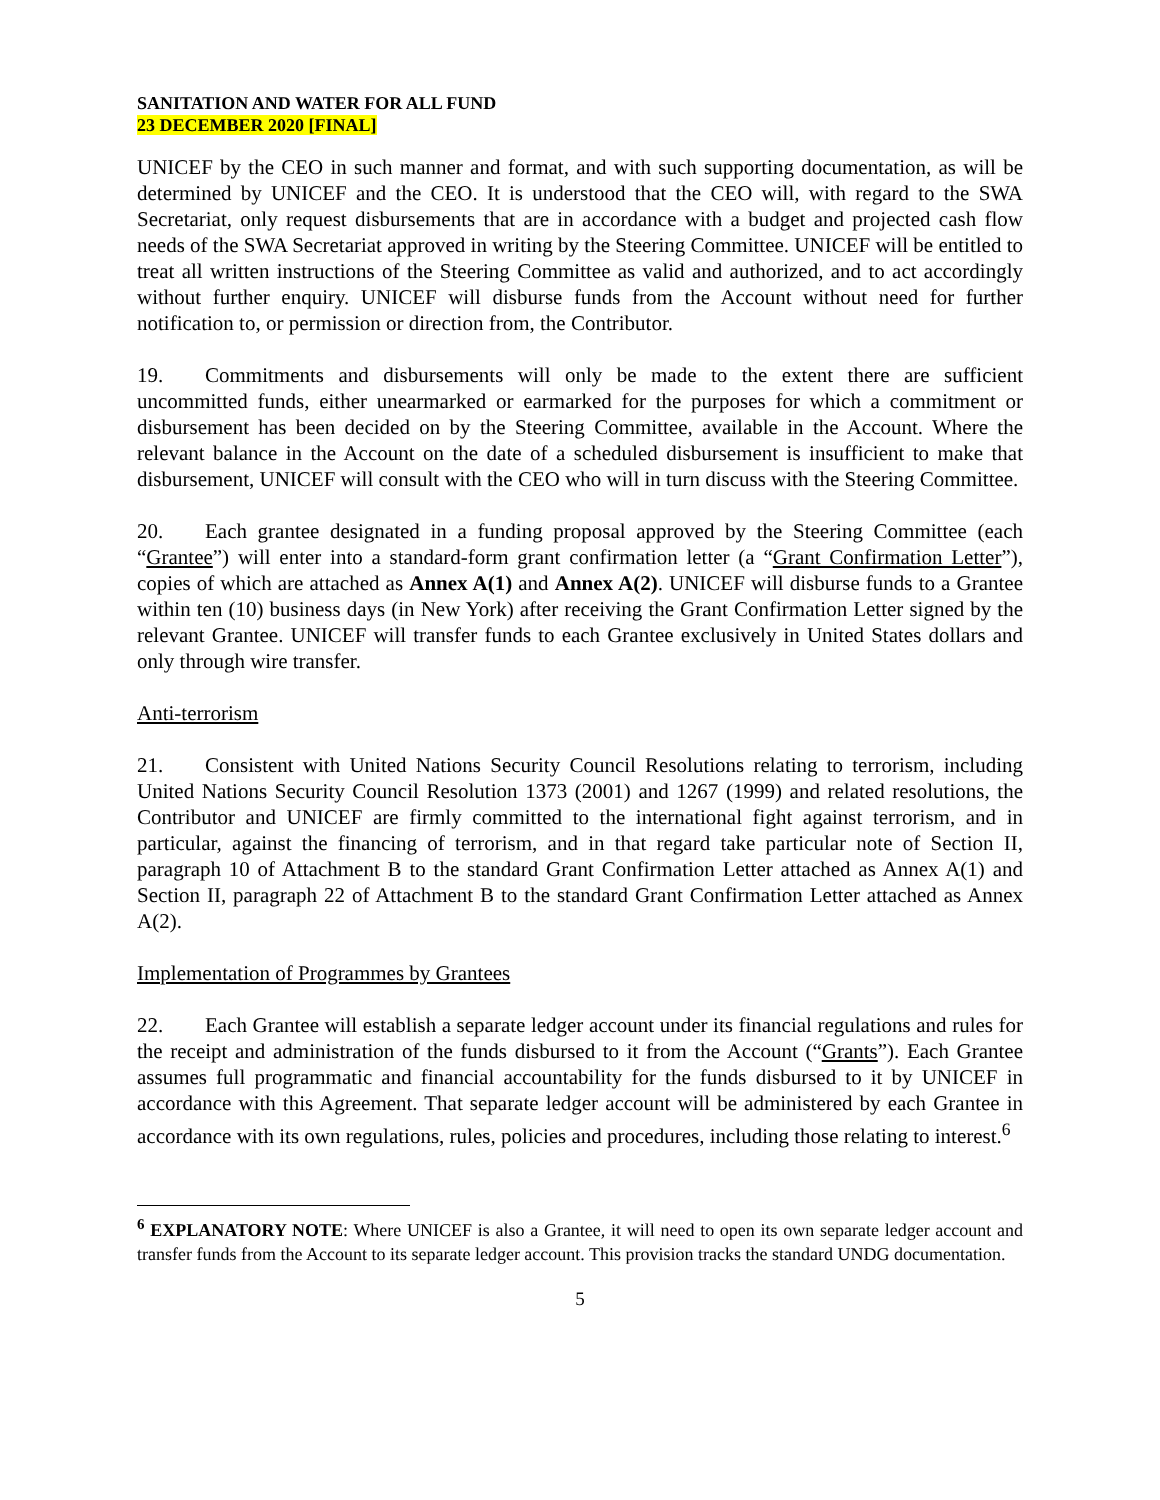SANITATION AND WATER FOR ALL FUND
23 DECEMBER 2020 [FINAL]
UNICEF by the CEO in such manner and format, and with such supporting documentation, as will be determined by UNICEF and the CEO. It is understood that the CEO will, with regard to the SWA Secretariat, only request disbursements that are in accordance with a budget and projected cash flow needs of the SWA Secretariat approved in writing by the Steering Committee. UNICEF will be entitled to treat all written instructions of the Steering Committee as valid and authorized, and to act accordingly without further enquiry. UNICEF will disburse funds from the Account without need for further notification to, or permission or direction from, the Contributor.
19. Commitments and disbursements will only be made to the extent there are sufficient uncommitted funds, either unearmarked or earmarked for the purposes for which a commitment or disbursement has been decided on by the Steering Committee, available in the Account. Where the relevant balance in the Account on the date of a scheduled disbursement is insufficient to make that disbursement, UNICEF will consult with the CEO who will in turn discuss with the Steering Committee.
20. Each grantee designated in a funding proposal approved by the Steering Committee (each “Grantee”) will enter into a standard-form grant confirmation letter (a “Grant Confirmation Letter”), copies of which are attached as Annex A(1) and Annex A(2). UNICEF will disburse funds to a Grantee within ten (10) business days (in New York) after receiving the Grant Confirmation Letter signed by the relevant Grantee. UNICEF will transfer funds to each Grantee exclusively in United States dollars and only through wire transfer.
Anti-terrorism
21. Consistent with United Nations Security Council Resolutions relating to terrorism, including United Nations Security Council Resolution 1373 (2001) and 1267 (1999) and related resolutions, the Contributor and UNICEF are firmly committed to the international fight against terrorism, and in particular, against the financing of terrorism, and in that regard take particular note of Section II, paragraph 10 of Attachment B to the standard Grant Confirmation Letter attached as Annex A(1) and Section II, paragraph 22 of Attachment B to the standard Grant Confirmation Letter attached as Annex A(2).
Implementation of Programmes by Grantees
22. Each Grantee will establish a separate ledger account under its financial regulations and rules for the receipt and administration of the funds disbursed to it from the Account (“Grants”). Each Grantee assumes full programmatic and financial accountability for the funds disbursed to it by UNICEF in accordance with this Agreement. That separate ledger account will be administered by each Grantee in accordance with its own regulations, rules, policies and procedures, including those relating to interest.<sup>6</sup>
<sup>6</sup> EXPLANATORY NOTE: Where UNICEF is also a Grantee, it will need to open its own separate ledger account and transfer funds from the Account to its separate ledger account. This provision tracks the standard UNDG documentation.
5